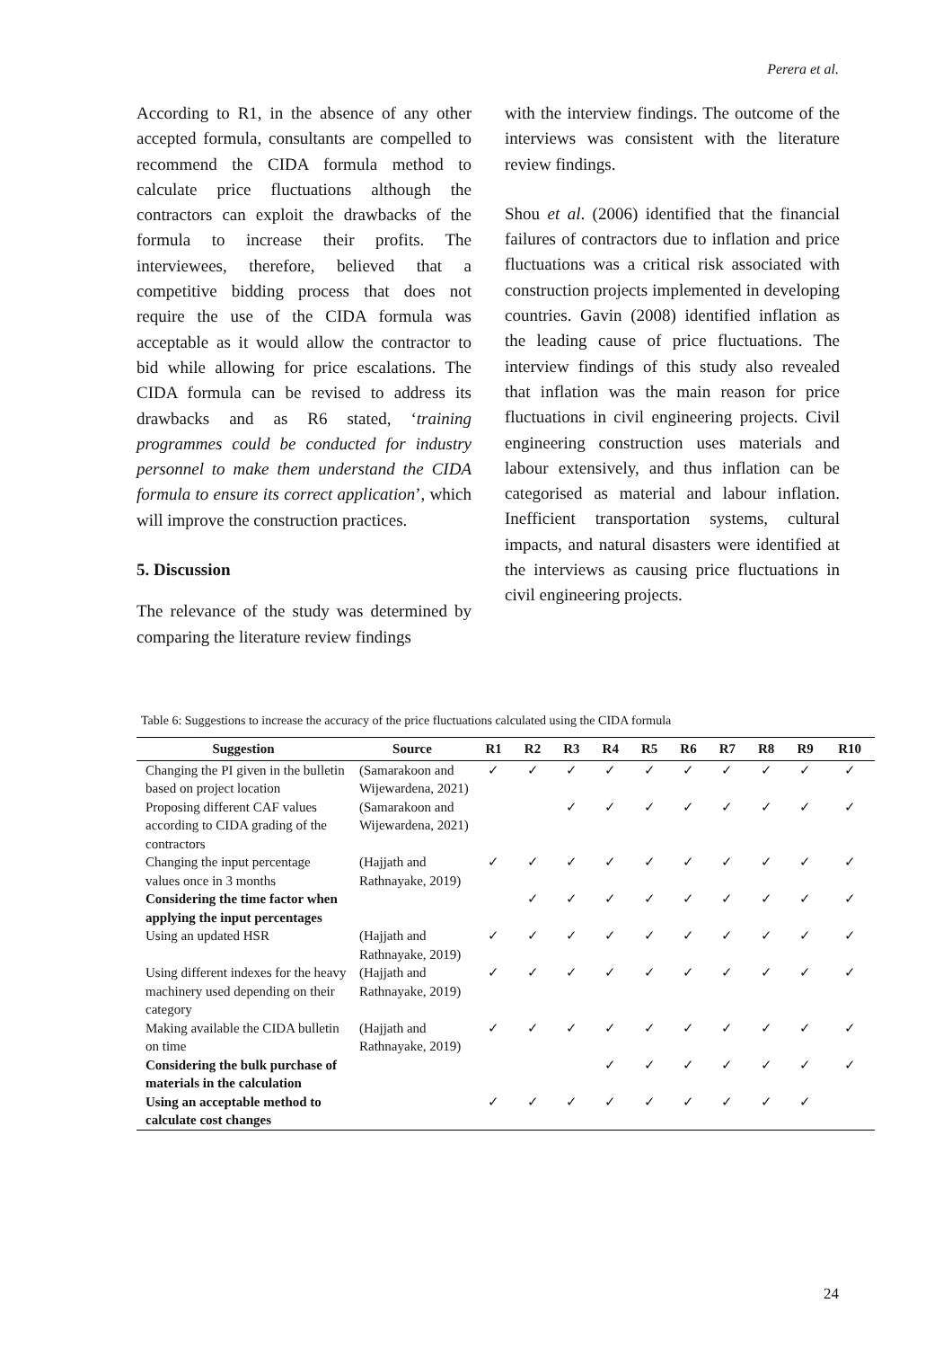Perera et al.
According to R1, in the absence of any other accepted formula, consultants are compelled to recommend the CIDA formula method to calculate price fluctuations although the contractors can exploit the drawbacks of the formula to increase their profits. The interviewees, therefore, believed that a competitive bidding process that does not require the use of the CIDA formula was acceptable as it would allow the contractor to bid while allowing for price escalations. The CIDA formula can be revised to address its drawbacks and as R6 stated, ‘training programmes could be conducted for industry personnel to make them understand the CIDA formula to ensure its correct application’, which will improve the construction practices.
5. Discussion
The relevance of the study was determined by comparing the literature review findings
with the interview findings. The outcome of the interviews was consistent with the literature review findings.
Shou et al. (2006) identified that the financial failures of contractors due to inflation and price fluctuations was a critical risk associated with construction projects implemented in developing countries. Gavin (2008) identified inflation as the leading cause of price fluctuations. The interview findings of this study also revealed that inflation was the main reason for price fluctuations in civil engineering projects. Civil engineering construction uses materials and labour extensively, and thus inflation can be categorised as material and labour inflation. Inefficient transportation systems, cultural impacts, and natural disasters were identified at the interviews as causing price fluctuations in civil engineering projects.
Table 6: Suggestions to increase the accuracy of the price fluctuations calculated using the CIDA formula
| Suggestion | Source | R1 | R2 | R3 | R4 | R5 | R6 | R7 | R8 | R9 | R10 |
| --- | --- | --- | --- | --- | --- | --- | --- | --- | --- | --- | --- |
| Changing the PI given in the bulletin based on project location | (Samarakoon and Wijewardena, 2021) | ✓ | ✓ | ✓ | ✓ | ✓ | ✓ | ✓ | ✓ | ✓ | ✓ |
| Proposing different CAF values according to CIDA grading of the contractors | (Samarakoon and Wijewardena, 2021) | | | ✓ | ✓ | ✓ | ✓ | ✓ | ✓ | ✓ | ✓ |
| Changing the input percentage values once in 3 months | (Hajjath and Rathnayake, 2019) | ✓ | ✓ | ✓ | ✓ | ✓ | ✓ | ✓ | ✓ | ✓ | ✓ |
| Considering the time factor when applying the input percentages | | | ✓ | ✓ | ✓ | ✓ | ✓ | ✓ | ✓ | ✓ | ✓ |
| Using an updated HSR | (Hajjath and Rathnayake, 2019) | ✓ | ✓ | ✓ | ✓ | ✓ | ✓ | ✓ | ✓ | ✓ | ✓ |
| Using different indexes for the heavy machinery used depending on their category | (Hajjath and Rathnayake, 2019) | ✓ | ✓ | ✓ | ✓ | ✓ | ✓ | ✓ | ✓ | ✓ | ✓ |
| Making available the CIDA bulletin on time | (Hajjath and Rathnayake, 2019) | ✓ | ✓ | ✓ | ✓ | ✓ | ✓ | ✓ | ✓ | ✓ | ✓ |
| Considering the bulk purchase of materials in the calculation | | | | | ✓ | ✓ | ✓ | ✓ | ✓ | ✓ | ✓ |
| Using an acceptable method to calculate cost changes | | ✓ | ✓ | ✓ | ✓ | ✓ | ✓ | ✓ | ✓ | ✓ | |
24